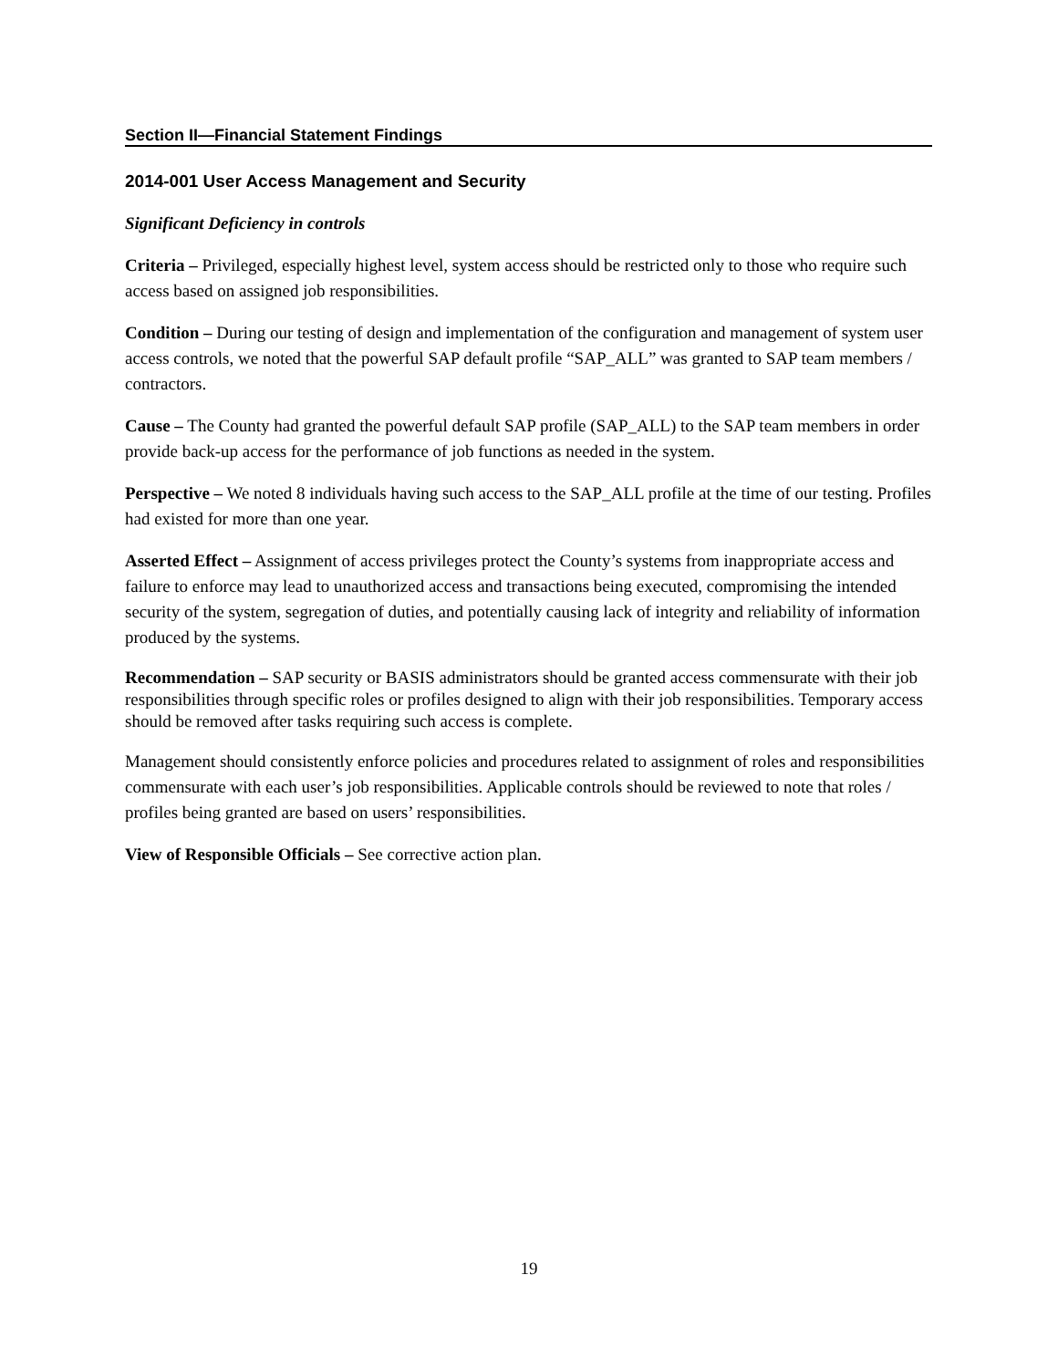Section II—Financial Statement Findings
2014-001 User Access Management and Security
Significant Deficiency in controls
Criteria – Privileged, especially highest level, system access should be restricted only to those who require such access based on assigned job responsibilities.
Condition – During our testing of design and implementation of the configuration and management of system user access controls, we noted that the powerful SAP default profile “SAP_ALL” was granted to SAP team members / contractors.
Cause – The County had granted the powerful default SAP profile (SAP_ALL) to the SAP team members in order provide back-up access for the performance of job functions as needed in the system.
Perspective – We noted 8 individuals having such access to the SAP_ALL profile at the time of our testing. Profiles had existed for more than one year.
Asserted Effect – Assignment of access privileges protect the County’s systems from inappropriate access and failure to enforce may lead to unauthorized access and transactions being executed, compromising the intended security of the system, segregation of duties, and potentially causing lack of integrity and reliability of information produced by the systems.
Recommendation – SAP security or BASIS administrators should be granted access commensurate with their job responsibilities through specific roles or profiles designed to align with their job responsibilities. Temporary access should be removed after tasks requiring such access is complete.
Management should consistently enforce policies and procedures related to assignment of roles and responsibilities commensurate with each user’s job responsibilities. Applicable controls should be reviewed to note that roles / profiles being granted are based on users’ responsibilities.
View of Responsible Officials – See corrective action plan.
19